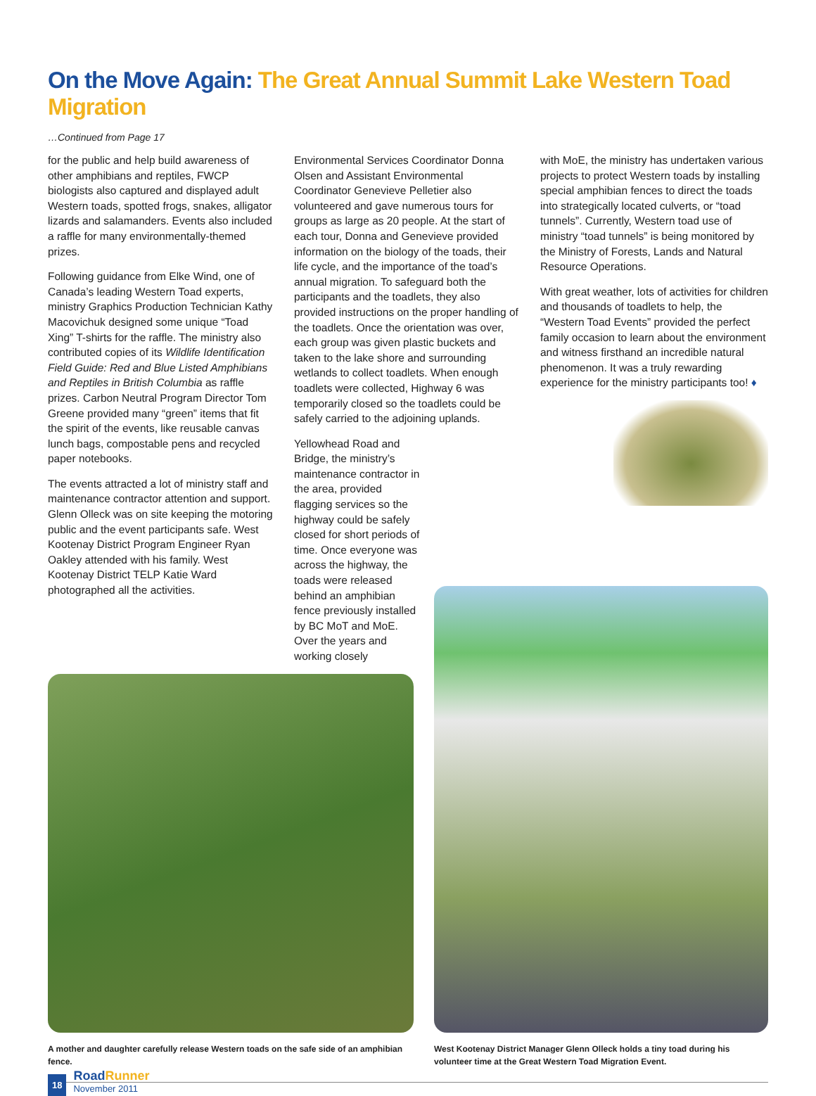On the Move Again: The Great Annual Summit Lake Western Toad Migration
…Continued from Page 17
for the public and help build awareness of other amphibians and reptiles, FWCP biologists also captured and displayed adult Western toads, spotted frogs, snakes, alligator lizards and salamanders. Events also included a raffle for many environmentally-themed prizes.
Following guidance from Elke Wind, one of Canada’s leading Western Toad experts, ministry Graphics Production Technician Kathy Macovichuk designed some unique “Toad Xing” T-shirts for the raffle. The ministry also contributed copies of its Wildlife Identification Field Guide: Red and Blue Listed Amphibians and Reptiles in British Columbia as raffle prizes. Carbon Neutral Program Director Tom Greene provided many “green” items that fit the spirit of the events, like reusable canvas lunch bags, compostable pens and recycled paper notebooks.
The events attracted a lot of ministry staff and maintenance contractor attention and support. Glenn Olleck was on site keeping the motoring public and the event participants safe. West Kootenay District Program Engineer Ryan Oakley attended with his family. West Kootenay District TELP Katie Ward photographed all the activities.
Environmental Services Coordinator Donna Olsen and Assistant Environmental Coordinator Genevieve Pelletier also volunteered and gave numerous tours for groups as large as 20 people. At the start of each tour, Donna and Genevieve provided information on the biology of the toads, their life cycle, and the importance of the toad’s annual migration. To safeguard both the participants and the toadlets, they also provided instructions on the proper handling of the toadlets. Once the orientation was over, each group was given plastic buckets and taken to the lake shore and surrounding wetlands to collect toadlets. When enough toadlets were collected, Highway 6 was temporarily closed so the toadlets could be safely carried to the adjoining uplands.
Yellowhead Road and Bridge, the ministry’s maintenance contractor in the area, provided flagging services so the highway could be safely closed for short periods of time. Once everyone was across the highway, the toads were released behind an amphibian fence previously installed by BC MoT and MoE. Over the years and working closely
with MoE, the ministry has undertaken various projects to protect Western toads by installing special amphibian fences to direct the toads into strategically located culverts, or “toad tunnels”. Currently, Western toad use of ministry “toad tunnels” is being monitored by the Ministry of Forests, Lands and Natural Resource Operations.
With great weather, lots of activities for children and thousands of toadlets to help, the “Western Toad Events” provided the perfect family occasion to learn about the environment and witness firsthand an incredible natural phenomenon. It was a truly rewarding experience for the ministry participants too! ♦
A mother and daughter carefully release Western toads on the safe side of an amphibian fence.
West Kootenay District Manager Glenn Olleck holds a tiny toad during his
volunteer time at the Great Western Toad Migration Event.
18
RoadRunner
November 2011